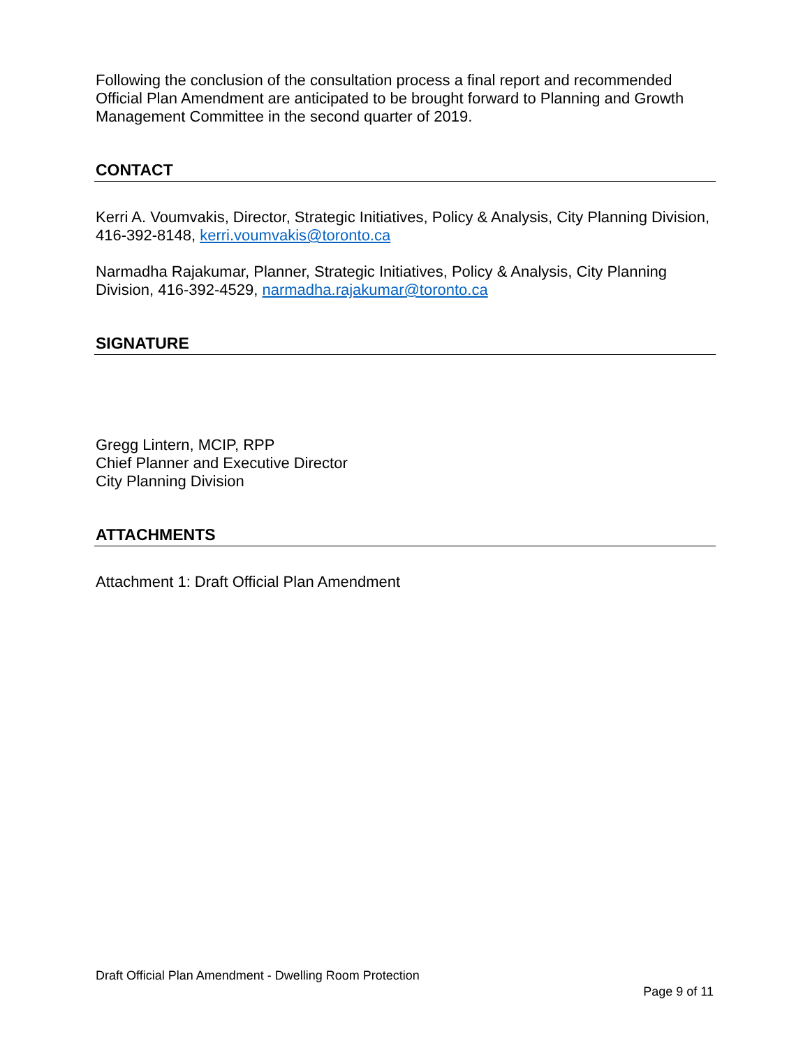Following the conclusion of the consultation process a final report and recommended Official Plan Amendment are anticipated to be brought forward to Planning and Growth Management Committee in the second quarter of 2019.
CONTACT
Kerri A. Voumvakis, Director, Strategic Initiatives, Policy & Analysis, City Planning Division, 416-392-8148, kerri.voumvakis@toronto.ca
Narmadha Rajakumar, Planner, Strategic Initiatives, Policy & Analysis, City Planning Division, 416-392-4529, narmadha.rajakumar@toronto.ca
SIGNATURE
Gregg Lintern, MCIP, RPP
Chief Planner and Executive Director
City Planning Division
ATTACHMENTS
Attachment 1: Draft Official Plan Amendment
Draft Official Plan Amendment - Dwelling Room Protection
Page 9 of 11